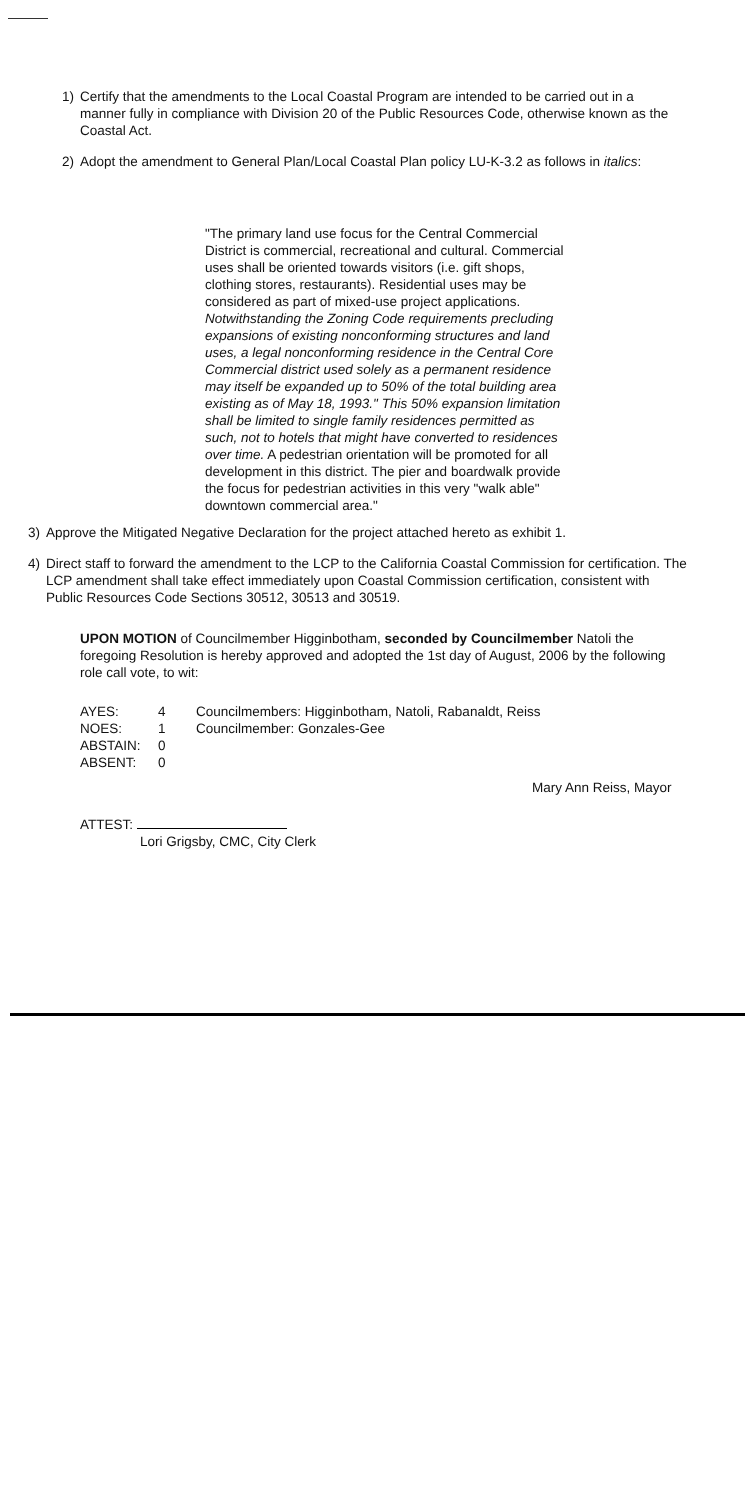1) Certify that the amendments to the Local Coastal Program are intended to be carried out in a manner fully in compliance with Division 20 of the Public Resources Code, otherwise known as the Coastal Act.
2) Adopt the amendment to General Plan/Local Coastal Plan policy LU-K-3.2 as follows in italics:
"The primary land use focus for the Central Commercial District is commercial, recreational and cultural. Commercial uses shall be oriented towards visitors (i.e. gift shops, clothing stores, restaurants). Residential uses may be considered as part of mixed-use project applications. Notwithstanding the Zoning Code requirements precluding expansions of existing nonconforming structures and land uses, a legal nonconforming residence in the Central Core Commercial district used solely as a permanent residence may itself be expanded up to 50% of the total building area existing as of May 18, 1993." This 50% expansion limitation shall be limited to single family residences permitted as such, not to hotels that might have converted to residences over time. A pedestrian orientation will be promoted for all development in this district. The pier and boardwalk provide the focus for pedestrian activities in this very "walk able" downtown commercial area."
3) Approve the Mitigated Negative Declaration for the project attached hereto as exhibit 1.
4) Direct staff to forward the amendment to the LCP to the California Coastal Commission for certification. The LCP amendment shall take effect immediately upon Coastal Commission certification, consistent with Public Resources Code Sections 30512, 30513 and 30519.
UPON MOTION of Councilmember Higginbotham, seconded by Councilmember Natoli the foregoing Resolution is hereby approved and adopted the 1st day of August, 2006 by the following role call vote, to wit:
| AYES: | 4 | Councilmembers: Higginbotham, Natoli, Rabanaldt, Reiss |
| NOES: | 1 | Councilmember: Gonzales-Gee |
| ABSTAIN: | 0 | |
| ABSENT: | 0 | |
Mary Ann Reiss, Mayor
ATTEST:
Lori Grigsby, CMC, City Clerk